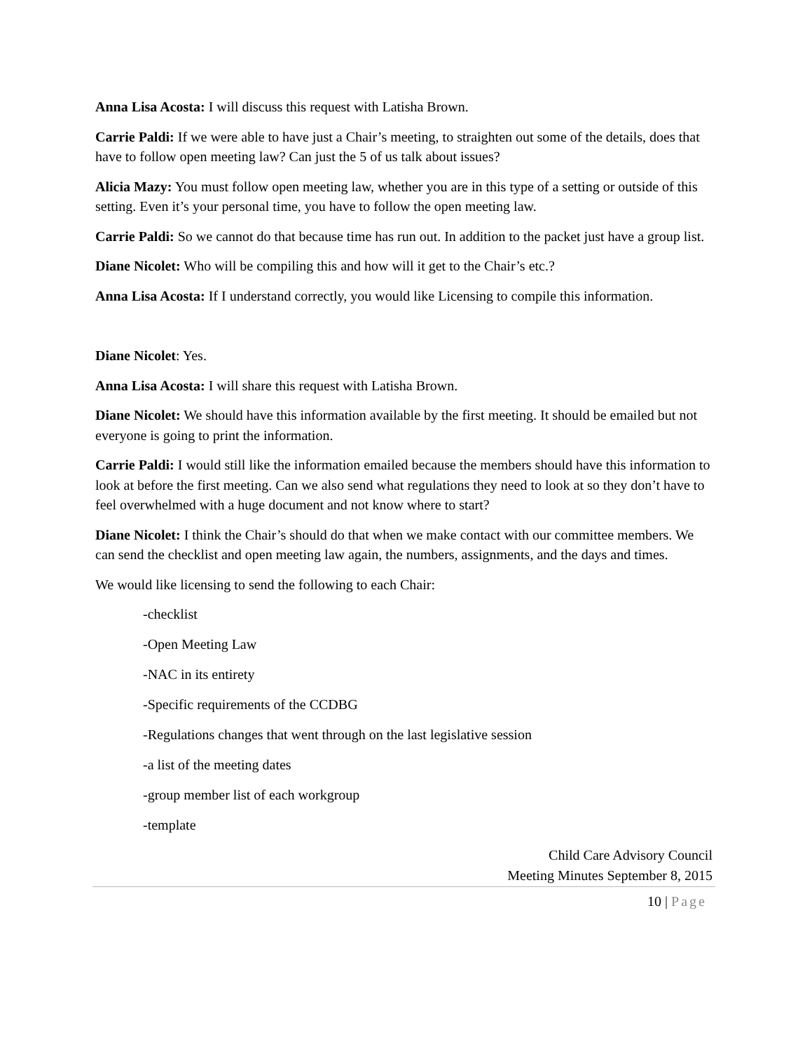Anna Lisa Acosta: I will discuss this request with Latisha Brown.
Carrie Paldi: If we were able to have just a Chair’s meeting, to straighten out some of the details, does that have to follow open meeting law? Can just the 5 of us talk about issues?
Alicia Mazy: You must follow open meeting law, whether you are in this type of a setting or outside of this setting. Even it’s your personal time, you have to follow the open meeting law.
Carrie Paldi: So we cannot do that because time has run out. In addition to the packet just have a group list.
Diane Nicolet: Who will be compiling this and how will it get to the Chair’s etc.?
Anna Lisa Acosta: If I understand correctly, you would like Licensing to compile this information.
Diane Nicolet: Yes.
Anna Lisa Acosta: I will share this request with Latisha Brown.
Diane Nicolet: We should have this information available by the first meeting. It should be emailed but not everyone is going to print the information.
Carrie Paldi: I would still like the information emailed because the members should have this information to look at before the first meeting. Can we also send what regulations they need to look at so they don’t have to feel overwhelmed with a huge document and not know where to start?
Diane Nicolet: I think the Chair’s should do that when we make contact with our committee members. We can send the checklist and open meeting law again, the numbers, assignments, and the days and times.
We would like licensing to send the following to each Chair:
-checklist
-Open Meeting Law
-NAC in its entirety
-Specific requirements of the CCDBG
-Regulations changes that went through on the last legislative session
-a list of the meeting dates
-group member list of each workgroup
-template
Child Care Advisory Council
Meeting Minutes September 8, 2015
10 | Page